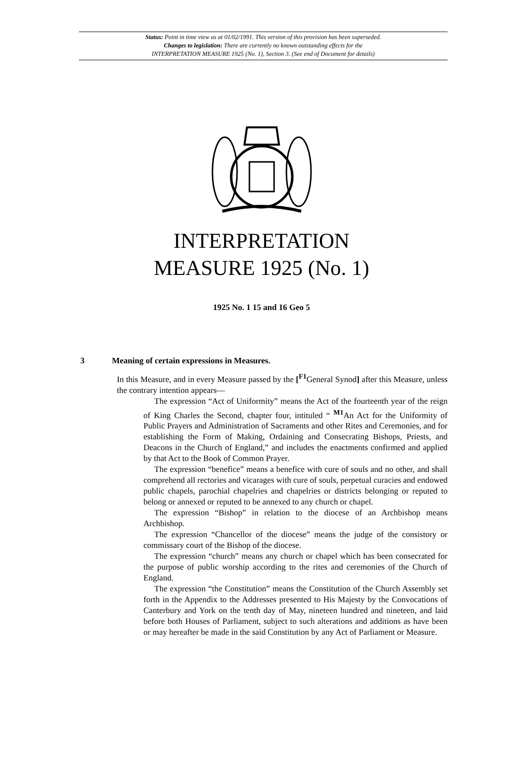Status: Point in time view as at 01/02/1991. This version of this provision has been superseded.
Changes to legislation: There are currently no known outstanding effects for the
INTERPRETATION MEASURE 1925 (No. 1), Section 3. (See end of Document for details)
INTERPRETATION
MEASURE 1925 (No. 1)
1925 No. 1 15 and 16 Geo 5
3 Meaning of certain expressions in Measures.
In this Measure, and in every Measure passed by the [<sup>F1</sup>General Synod] after this Measure, unless the contrary intention appears—
The expression “Act of Uniformity” means the Act of the fourteenth year of the reign of King Charles the Second, chapter four, intituled “ <sup>M1</sup>An Act for the Uniformity of Public Prayers and Administration of Sacraments and other Rites and Ceremonies, and for establishing the Form of Making, Ordaining and Consecrating Bishops, Priests, and Deacons in the Church of England,” and includes the enactments confirmed and applied by that Act to the Book of Common Prayer.
The expression “benefice” means a benefice with cure of souls and no other, and shall comprehend all rectories and vicarages with cure of souls, perpetual curacies and endowed public chapels, parochial chapelries and chapelries or districts belonging or reputed to belong or annexed or reputed to be annexed to any church or chapel.
The expression “Bishop” in relation to the diocese of an Archbishop means Archbishop.
The expression “Chancellor of the diocese” means the judge of the consistory or commissary court of the Bishop of the diocese.
The expression “church” means any church or chapel which has been consecrated for the purpose of public worship according to the rites and ceremonies of the Church of England.
The expression “the Constitution” means the Constitution of the Church Assembly set forth in the Appendix to the Addresses presented to His Majesty by the Convocations of Canterbury and York on the tenth day of May, nineteen hundred and nineteen, and laid before both Houses of Parliament, subject to such alterations and additions as have been or may hereafter be made in the said Constitution by any Act of Parliament or Measure.